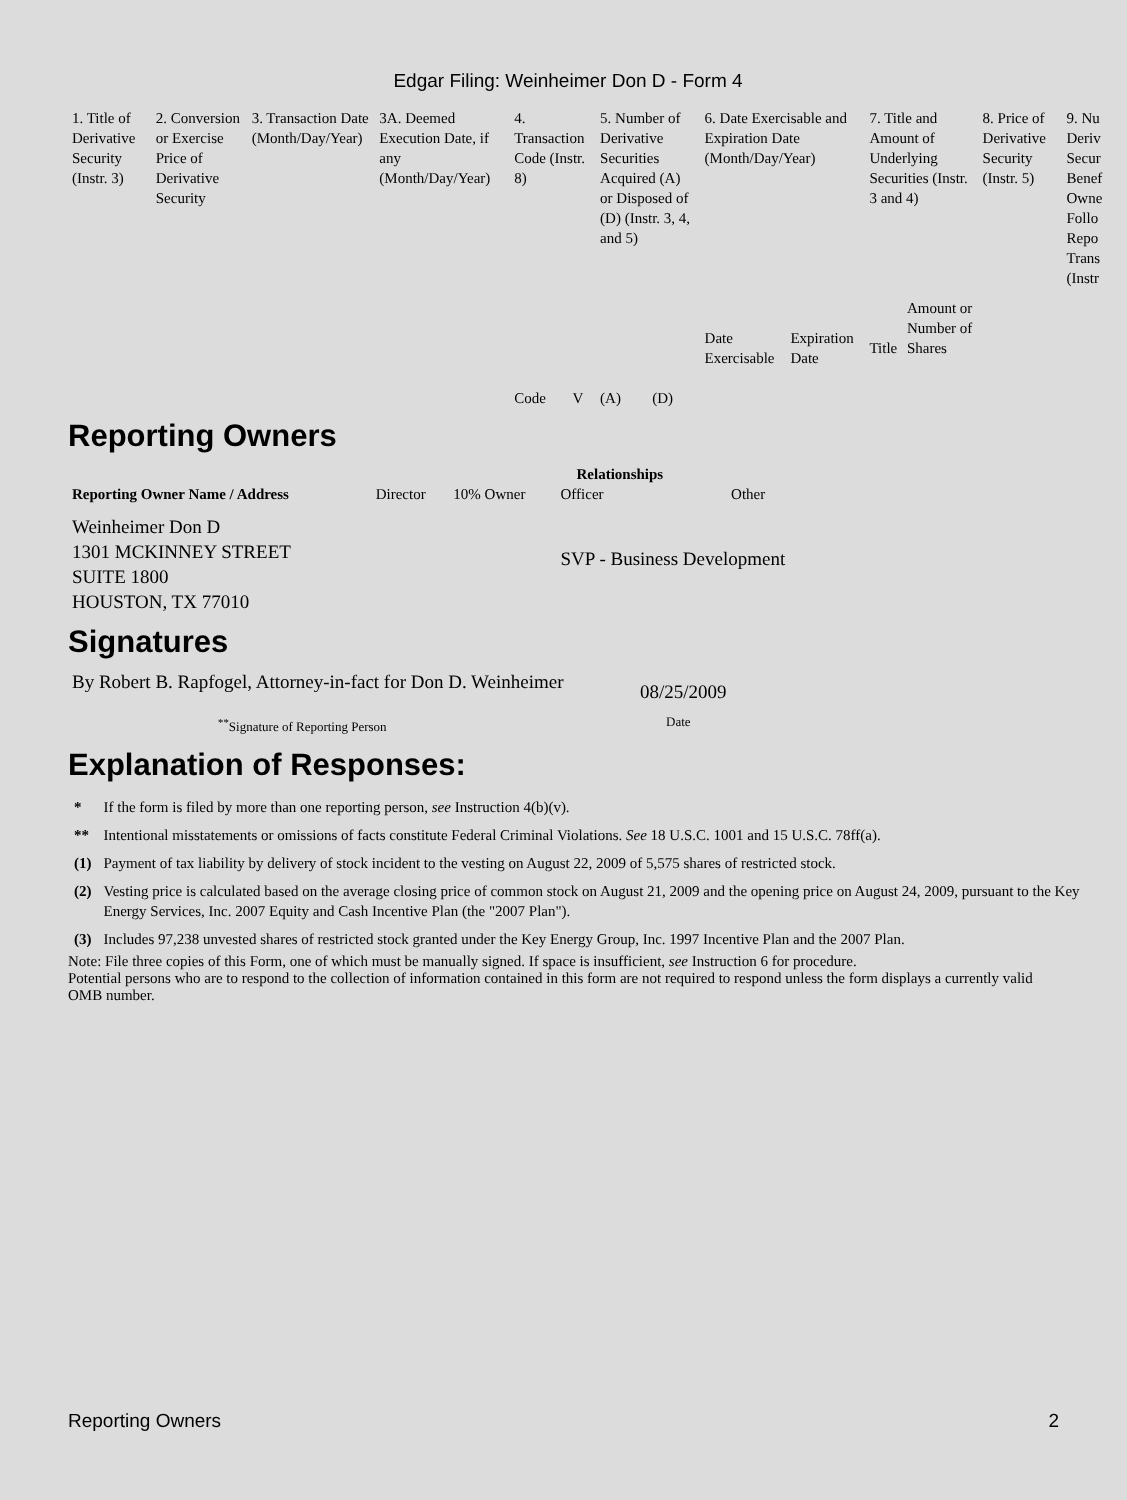Edgar Filing: Weinheimer Don D - Form 4
| 1. Title of Derivative Security (Instr. 3) | 2. Conversion or Exercise Price of Derivative Security | 3. Transaction Date (Month/Day/Year) | 3A. Deemed Execution Date, if any (Month/Day/Year) | 4. Transaction Code (Instr. 8) | | 5. Number of Derivative Securities Acquired (A) or Disposed of (D) (Instr. 3, 4, and 5) | | 6. Date Exercisable and Expiration Date (Month/Day/Year) | | 7. Title and Amount of Underlying Securities (Instr. 3 and 4) | | 8. Price of Derivative Security (Instr. 5) | 9. Nu Deriv Secur Benef Owne Follo Repo Trans (Instr |
| --- | --- | --- | --- | --- | --- | --- | --- | --- | --- | --- | --- | --- | --- |
| | | | | Code | V | (A) | (D) | Date Exercisable | Expiration Date | Title | Amount or Number of Shares | | |
Reporting Owners
| Reporting Owner Name / Address | Relationships | | | |
| --- | --- | --- | --- | --- |
| | Director | 10% Owner | Officer | Other |
| Weinheimer Don D 1301 MCKINNEY STREET SUITE 1800 HOUSTON, TX 77010 | | | SVP - Business Development | |
Signatures
| By Robert B. Rapfogel, Attorney-in-fact for Don D. Weinheimer | 08/25/2009 |
| <sup>**</sup> Signature of Reporting Person | Date |
Explanation of Responses:
| * | If the form is filed by more than one reporting person, see Instruction 4(b)(v). |
| ** | Intentional misstatements or omissions of facts constitute Federal Criminal Violations. See 18 U.S.C. 1001 and 15 U.S.C. 78ff(a). |
| (1) | Payment of tax liability by delivery of stock incident to the vesting on August 22, 2009 of 5,575 shares of restricted stock. |
| (2) | Vesting price is calculated based on the average closing price of common stock on August 21, 2009 and the opening price on August 24, 2009, pursuant to the Key Energy Services, Inc. 2007 Equity and Cash Incentive Plan (the "2007 Plan"). |
| (3) | Includes 97,238 unvested shares of restricted stock granted under the Key Energy Group, Inc. 1997 Incentive Plan and the 2007 Plan. |
Note: File three copies of this Form, one of which must be manually signed. If space is insufficient, see Instruction 6 for procedure.
Potential persons who are to respond to the collection of information contained in this form are not required to respond unless the form displays a currently valid OMB number.
Reporting Owners 2